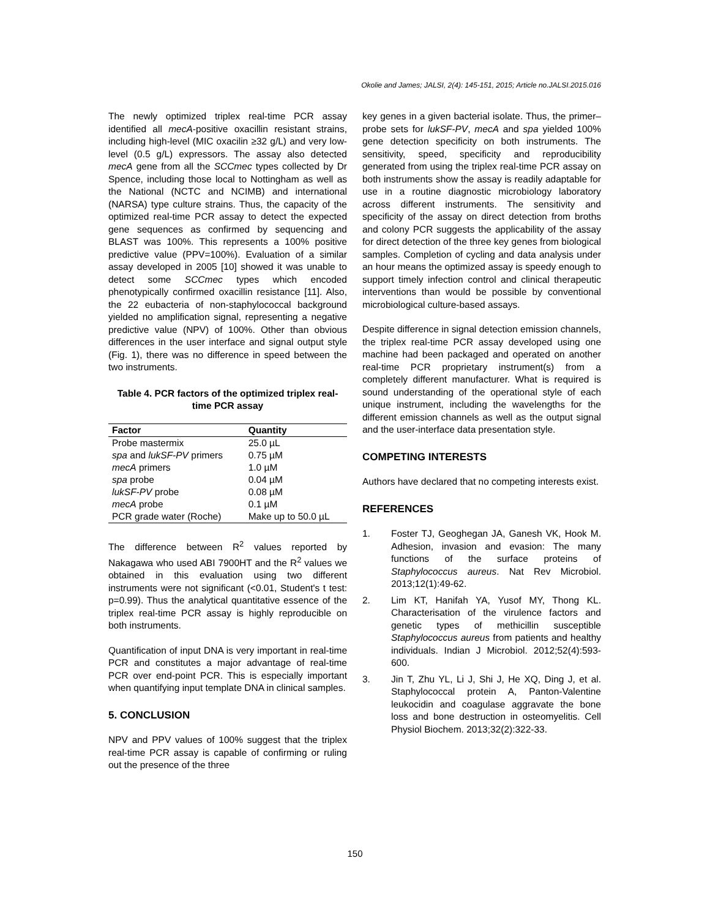Okolie and James; JALSI, 2(4): 145-151, 2015; Article no.JALSI.2015.016
The newly optimized triplex real-time PCR assay identified all mecA-positive oxacillin resistant strains, including high-level (MIC oxacilin ≥32 g/L) and very low-level (0.5 g/L) expressors. The assay also detected mecA gene from all the SCCmec types collected by Dr Spence, including those local to Nottingham as well as the National (NCTC and NCIMB) and international (NARSA) type culture strains. Thus, the capacity of the optimized real-time PCR assay to detect the expected gene sequences as confirmed by sequencing and BLAST was 100%. This represents a 100% positive predictive value (PPV=100%). Evaluation of a similar assay developed in 2005 [10] showed it was unable to detect some SCCmec types which encoded phenotypically confirmed oxacillin resistance [11]. Also, the 22 eubacteria of non-staphylococcal background yielded no amplification signal, representing a negative predictive value (NPV) of 100%. Other than obvious differences in the user interface and signal output style (Fig. 1), there was no difference in speed between the two instruments.
Table 4. PCR factors of the optimized triplex real-time PCR assay
| Factor | Quantity |
| --- | --- |
| Probe mastermix | 25.0 µL |
| spa and lukSF-PV primers | 0.75 µM |
| mecA primers | 1.0 µM |
| spa probe | 0.04 µM |
| lukSF-PV probe | 0.08 µM |
| mecA probe | 0.1 µM |
| PCR grade water (Roche) | Make up to 50.0 µL |
The difference between R<sup>2</sup> values reported by Nakagawa who used ABI 7900HT and the R<sup>2</sup> values we obtained in this evaluation using two different instruments were not significant (<0.01, Student's t test: p=0.99). Thus the analytical quantitative essence of the triplex real-time PCR assay is highly reproducible on both instruments.
Quantification of input DNA is very important in real-time PCR and constitutes a major advantage of real-time PCR over end-point PCR. This is especially important when quantifying input template DNA in clinical samples.
5. CONCLUSION
NPV and PPV values of 100% suggest that the triplex real-time PCR assay is capable of confirming or ruling out the presence of the three
key genes in a given bacterial isolate. Thus, the primer–probe sets for lukSF-PV, mecA and spa yielded 100% gene detection specificity on both instruments. The sensitivity, speed, specificity and reproducibility generated from using the triplex real-time PCR assay on both instruments show the assay is readily adaptable for use in a routine diagnostic microbiology laboratory across different instruments. The sensitivity and specificity of the assay on direct detection from broths and colony PCR suggests the applicability of the assay for direct detection of the three key genes from biological samples. Completion of cycling and data analysis under an hour means the optimized assay is speedy enough to support timely infection control and clinical therapeutic interventions than would be possible by conventional microbiological culture-based assays.
Despite difference in signal detection emission channels, the triplex real-time PCR assay developed using one machine had been packaged and operated on another real-time PCR proprietary instrument(s) from a completely different manufacturer. What is required is sound understanding of the operational style of each unique instrument, including the wavelengths for the different emission channels as well as the output signal and the user-interface data presentation style.
COMPETING INTERESTS
Authors have declared that no competing interests exist.
REFERENCES
1. Foster TJ, Geoghegan JA, Ganesh VK, Hook M. Adhesion, invasion and evasion: The many functions of the surface proteins of Staphylococcus aureus. Nat Rev Microbiol. 2013;12(1):49-62.
2. Lim KT, Hanifah YA, Yusof MY, Thong KL. Characterisation of the virulence factors and genetic types of methicillin susceptible Staphylococcus aureus from patients and healthy individuals. Indian J Microbiol. 2012;52(4):593-600.
3. Jin T, Zhu YL, Li J, Shi J, He XQ, Ding J, et al. Staphylococcal protein A, Panton-Valentine leukocidin and coagulase aggravate the bone loss and bone destruction in osteomyelitis. Cell Physiol Biochem. 2013;32(2):322-33.
150